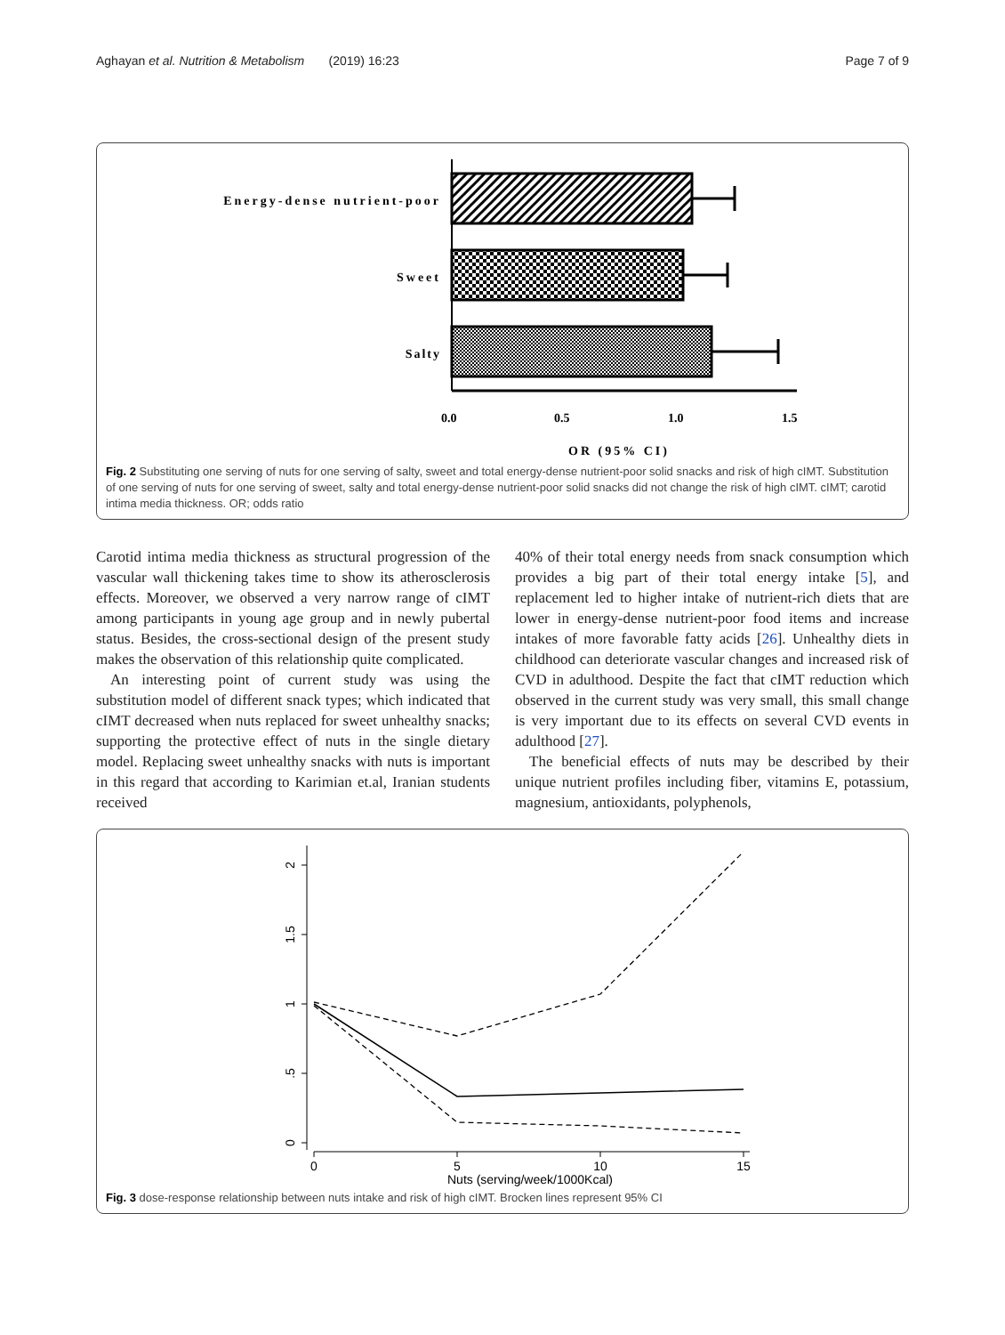Aghayan et al. Nutrition & Metabolism (2019) 16:23 Page 7 of 9
Energy-dense nutrient-poor
Sweet
Salty
0.0
0.5
1.0
1.5
OR (95% CI)
Fig. 2 Substituting one serving of nuts for one serving of salty, sweet and total energy-dense nutrient-poor solid snacks and risk of high cIMT. Substitution of one serving of nuts for one serving of sweet, salty and total energy-dense nutrient-poor solid snacks did not change the risk of high cIMT. cIMT; carotid intima media thickness. OR; odds ratio
Carotid intima media thickness as structural progression of the vascular wall thickening takes time to show its atherosclerosis effects. Moreover, we observed a very narrow range of cIMT among participants in young age group and in newly pubertal status. Besides, the cross-sectional design of the present study makes the observation of this relationship quite complicated.
An interesting point of current study was using the substitution model of different snack types; which indicated that cIMT decreased when nuts replaced for sweet unhealthy snacks; supporting the protective effect of nuts in the single dietary model. Replacing sweet unhealthy snacks with nuts is important in this regard that according to Karimian et.al, Iranian students received
40% of their total energy needs from snack consumption which provides a big part of their total energy intake [5], and replacement led to higher intake of nutrient-rich diets that are lower in energy-dense nutrient-poor food items and increase intakes of more favorable fatty acids [26]. Unhealthy diets in childhood can deteriorate vascular changes and increased risk of CVD in adulthood. Despite the fact that cIMT reduction which observed in the current study was very small, this small change is very important due to its effects on several CVD events in adulthood [27].
The beneficial effects of nuts may be described by their unique nutrient profiles including fiber, vitamins E, potassium, magnesium, antioxidants, polyphenols,
2
1.5
1
.5
0
0
5
10
15
Nuts (serving/week/1000Kcal)
Fig. 3 dose-response relationship between nuts intake and risk of high cIMT. Brocken lines represent 95% CI